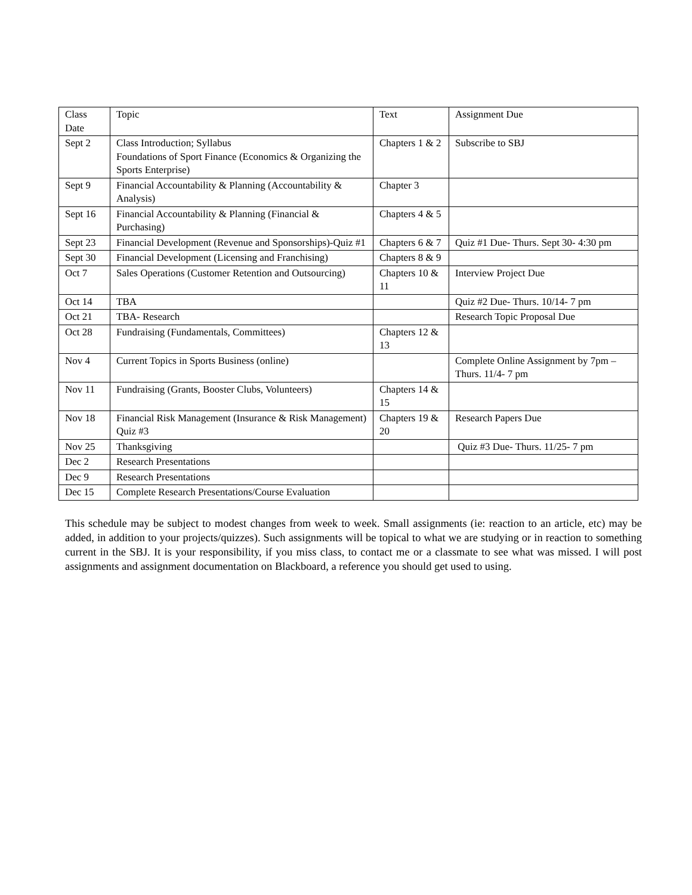| Class Date | Topic | Text | Assignment Due |
| Sept 2 | Class Introduction; Syllabus Foundations of Sport Finance (Economics & Organizing the Sports Enterprise) | Chapters 1 & 2 | Subscribe to SBJ |
| Sept 9 | Financial Accountability & Planning (Accountability & Analysis) | Chapter 3 | |
| Sept 16 | Financial Accountability & Planning (Financial & Purchasing) | Chapters 4 & 5 | |
| Sept 23 | Financial Development (Revenue and Sponsorships)-Quiz #1 | Chapters 6 & 7 | Quiz #1 Due- Thurs. Sept 30- 4:30 pm |
| Sept 30 | Financial Development (Licensing and Franchising) | Chapters 8 & 9 | |
| Oct 7 | Sales Operations (Customer Retention and Outsourcing) | Chapters 10 & 11 | Interview Project Due |
| Oct 14 | TBA | | Quiz #2 Due- Thurs. 10/14- 7 pm |
| Oct 21 | TBA- Research | | Research Topic Proposal Due |
| Oct 28 | Fundraising (Fundamentals, Committees) | Chapters 12 & 13 | |
| Nov 4 | Current Topics in Sports Business (online) | | Complete Online Assignment by 7pm –Thurs. 11/4- 7 pm |
| Nov 11 | Fundraising (Grants, Booster Clubs, Volunteers) | Chapters 14 & 15 | |
| Nov 18 | Financial Risk Management (Insurance & Risk Management) Quiz #3 | Chapters 19 & 20 | Research Papers Due |
| Nov 25 | Thanksgiving | | Quiz #3 Due- Thurs. 11/25- 7 pm |
| Dec 2 | Research Presentations | | |
| Dec 9 | Research Presentations | | |
| Dec 15 | Complete Research Presentations/Course Evaluation | | |
This schedule may be subject to modest changes from week to week. Small assignments (ie: reaction to an article, etc) may be added, in addition to your projects/quizzes). Such assignments will be topical to what we are studying or in reaction to something current in the SBJ. It is your responsibility, if you miss class, to contact me or a classmate to see what was missed. I will post assignments and assignment documentation on Blackboard, a reference you should get used to using.